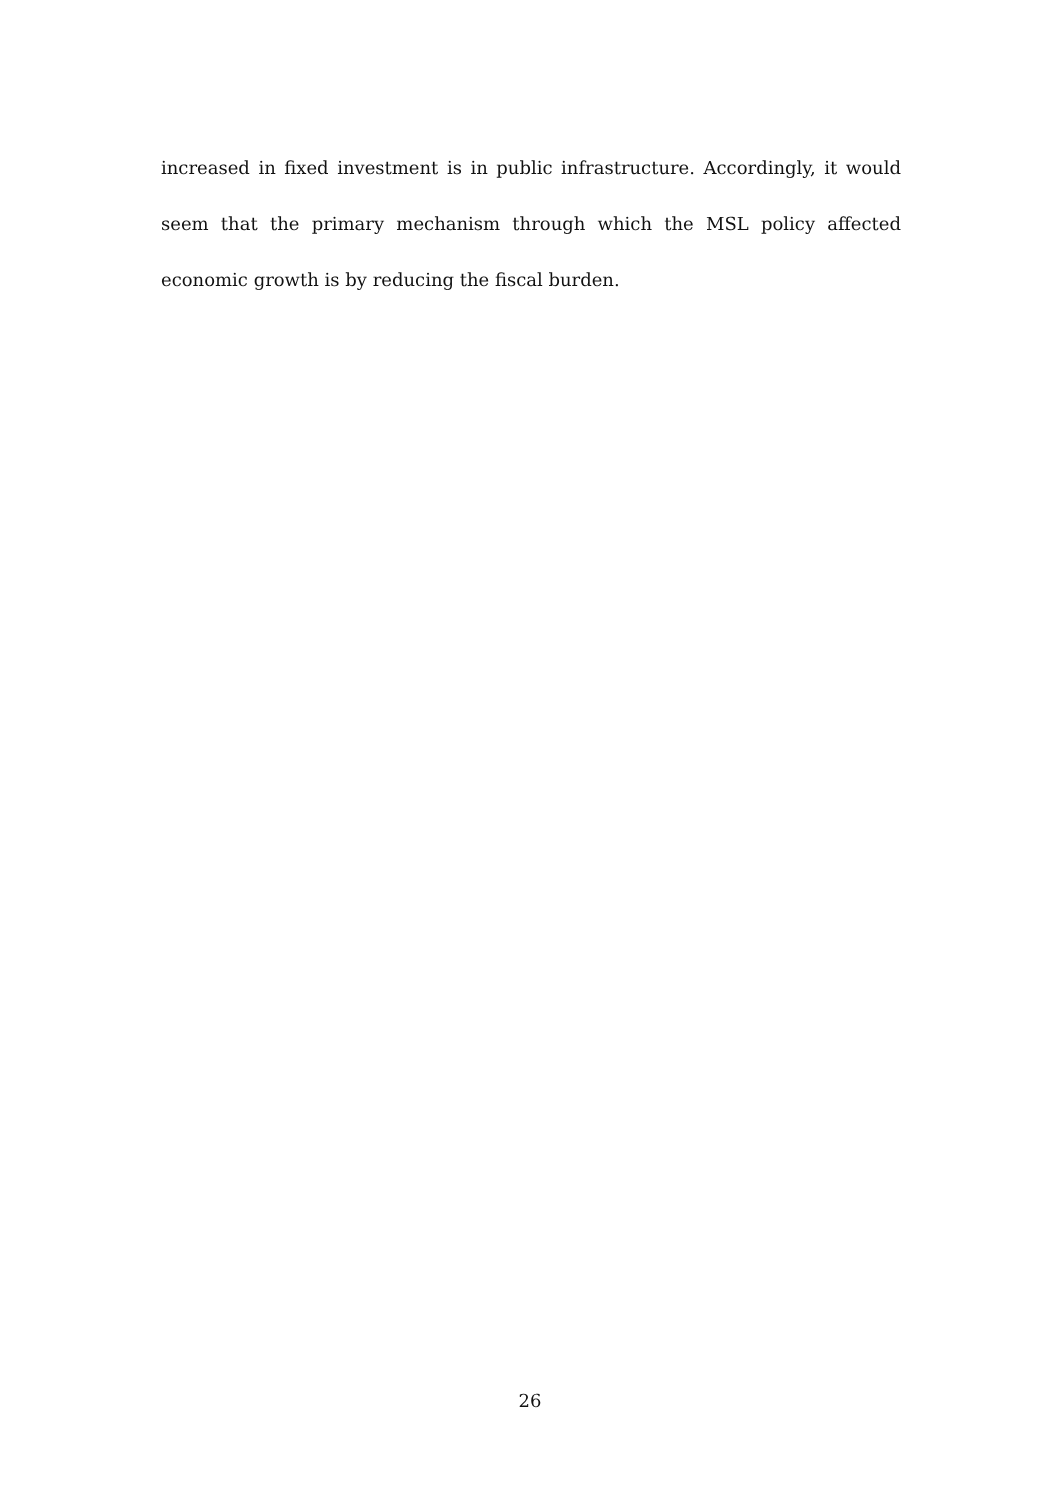increased in fixed investment is in public infrastructure. Accordingly, it would seem that the primary mechanism through which the MSL policy affected economic growth is by reducing the fiscal burden.
26